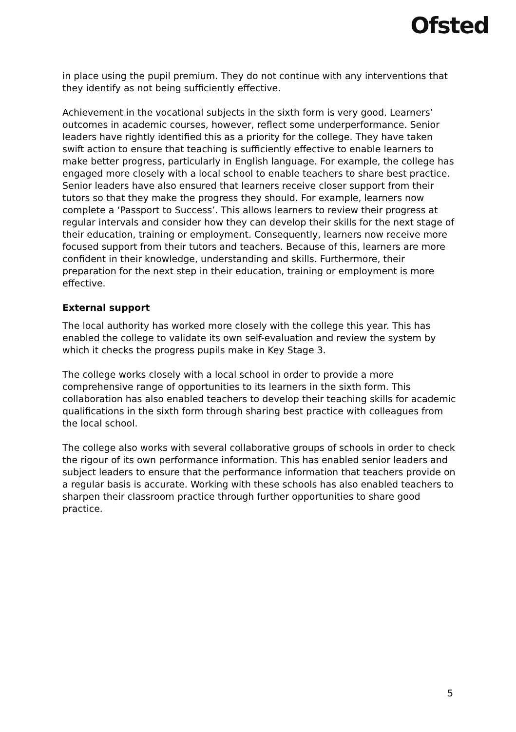Ofsted
in place using the pupil premium. They do not continue with any interventions that they identify as not being sufficiently effective.
Achievement in the vocational subjects in the sixth form is very good. Learners’ outcomes in academic courses, however, reflect some underperformance. Senior leaders have rightly identified this as a priority for the college. They have taken swift action to ensure that teaching is sufficiently effective to enable learners to make better progress, particularly in English language. For example, the college has engaged more closely with a local school to enable teachers to share best practice. Senior leaders have also ensured that learners receive closer support from their tutors so that they make the progress they should. For example, learners now complete a ‘Passport to Success’. This allows learners to review their progress at regular intervals and consider how they can develop their skills for the next stage of their education, training or employment. Consequently, learners now receive more focused support from their tutors and teachers. Because of this, learners are more confident in their knowledge, understanding and skills. Furthermore, their preparation for the next step in their education, training or employment is more effective.
External support
The local authority has worked more closely with the college this year. This has enabled the college to validate its own self-evaluation and review the system by which it checks the progress pupils make in Key Stage 3.
The college works closely with a local school in order to provide a more comprehensive range of opportunities to its learners in the sixth form. This collaboration has also enabled teachers to develop their teaching skills for academic qualifications in the sixth form through sharing best practice with colleagues from the local school.
The college also works with several collaborative groups of schools in order to check the rigour of its own performance information. This has enabled senior leaders and subject leaders to ensure that the performance information that teachers provide on a regular basis is accurate. Working with these schools has also enabled teachers to sharpen their classroom practice through further opportunities to share good practice.
5